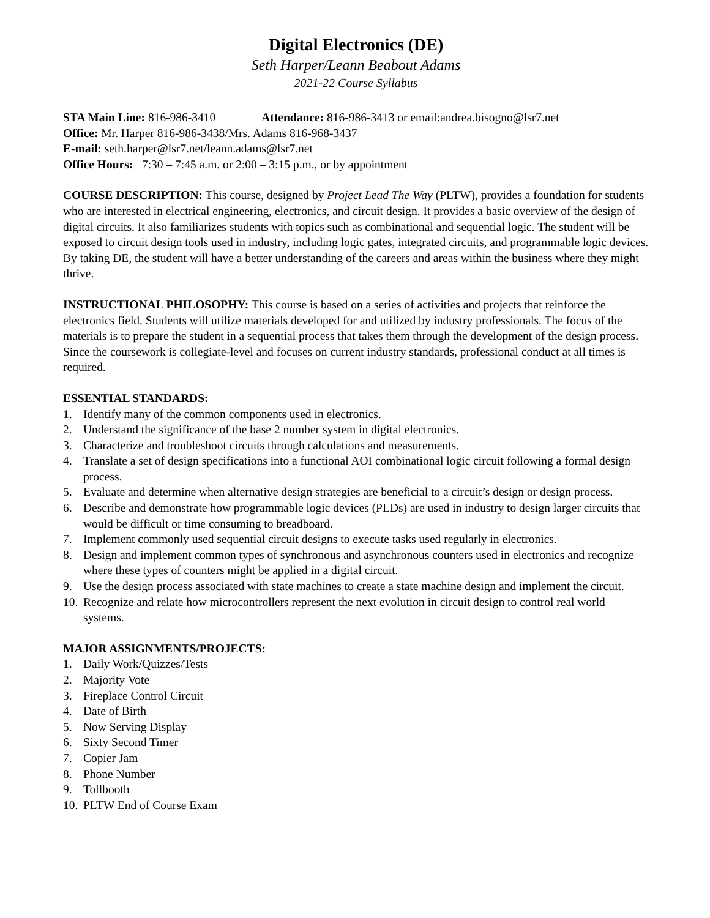Digital Electronics (DE)
Seth Harper/Leann Beabout Adams
2021-22 Course Syllabus
STA Main Line: 816-986-3410 Attendance: 816-986-3413 or email:andrea.bisogno@lsr7.net
Office: Mr. Harper 816-986-3438/Mrs. Adams 816-968-3437
E-mail: seth.harper@lsr7.net/leann.adams@lsr7.net
Office Hours: 7:30 – 7:45 a.m. or 2:00 – 3:15 p.m., or by appointment
COURSE DESCRIPTION: This course, designed by Project Lead The Way (PLTW), provides a foundation for students who are interested in electrical engineering, electronics, and circuit design. It provides a basic overview of the design of digital circuits. It also familiarizes students with topics such as combinational and sequential logic. The student will be exposed to circuit design tools used in industry, including logic gates, integrated circuits, and programmable logic devices. By taking DE, the student will have a better understanding of the careers and areas within the business where they might thrive.
INSTRUCTIONAL PHILOSOPHY: This course is based on a series of activities and projects that reinforce the electronics field. Students will utilize materials developed for and utilized by industry professionals. The focus of the materials is to prepare the student in a sequential process that takes them through the development of the design process. Since the coursework is collegiate-level and focuses on current industry standards, professional conduct at all times is required.
ESSENTIAL STANDARDS:
1. Identify many of the common components used in electronics.
2. Understand the significance of the base 2 number system in digital electronics.
3. Characterize and troubleshoot circuits through calculations and measurements.
4. Translate a set of design specifications into a functional AOI combinational logic circuit following a formal design process.
5. Evaluate and determine when alternative design strategies are beneficial to a circuit’s design or design process.
6. Describe and demonstrate how programmable logic devices (PLDs) are used in industry to design larger circuits that would be difficult or time consuming to breadboard.
7. Implement commonly used sequential circuit designs to execute tasks used regularly in electronics.
8. Design and implement common types of synchronous and asynchronous counters used in electronics and recognize where these types of counters might be applied in a digital circuit.
9. Use the design process associated with state machines to create a state machine design and implement the circuit.
10. Recognize and relate how microcontrollers represent the next evolution in circuit design to control real world systems.
MAJOR ASSIGNMENTS/PROJECTS:
1. Daily Work/Quizzes/Tests
2. Majority Vote
3. Fireplace Control Circuit
4. Date of Birth
5. Now Serving Display
6. Sixty Second Timer
7. Copier Jam
8. Phone Number
9. Tollbooth
10. PLTW End of Course Exam